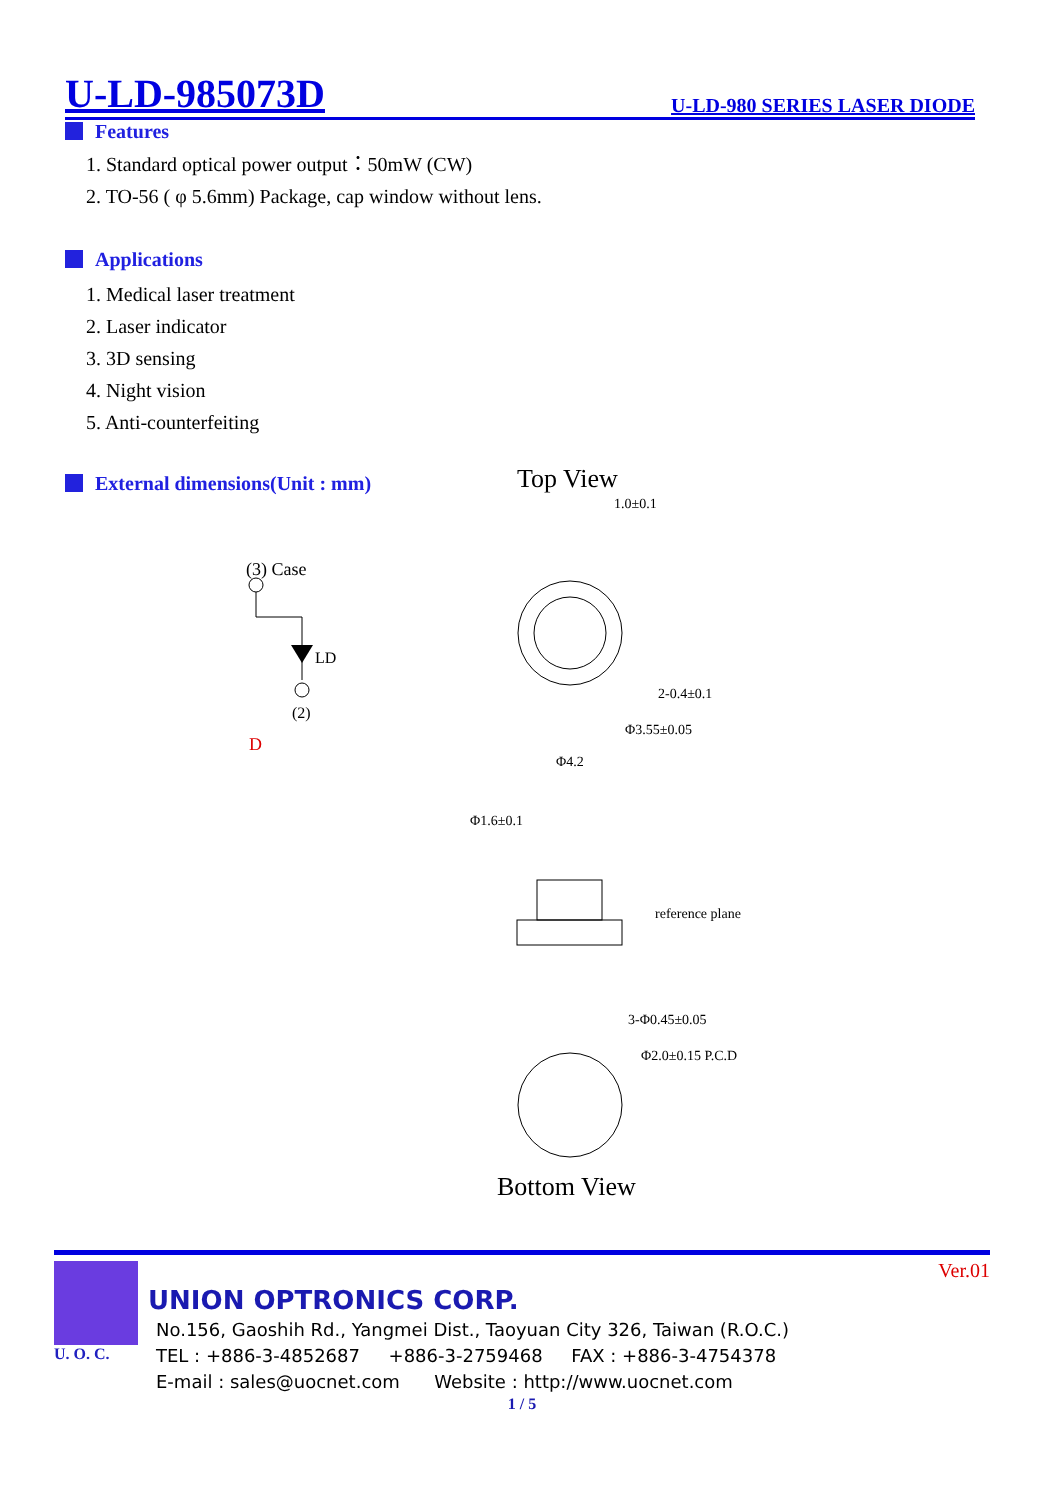U-LD-985073D
U-LD-980 SERIES LASER DIODE
Features
1. Standard optical power output：50mW (CW)
2. TO-56 ( φ 5.6mm) Package, cap window without lens.
Applications
1. Medical laser treatment
2. Laser indicator
3. 3D sensing
4. Night vision
5. Anti-counterfeiting
External dimensions(Unit : mm)
Top View
(3) Case
LD
(2)
D
1.0±0.1
2-0.4±0.1
Φ3.55±0.05
Φ4.2
Φ1.6±0.1
reference plane
3-Φ0.45±0.05
Φ2.0±0.15 P.C.D
Bottom View
Ver.01
U. O. C.
UNION OPTRONICS CORP.
No.156, Gaoshih Rd., Yangmei Dist., Taoyuan City 326, Taiwan (R.O.C.)
TEL : +886-3-4852687 +886-3-2759468 FAX : +886-3-4754378
E-mail : sales@uocnet.com Website : http://www.uocnet.com
1 / 5